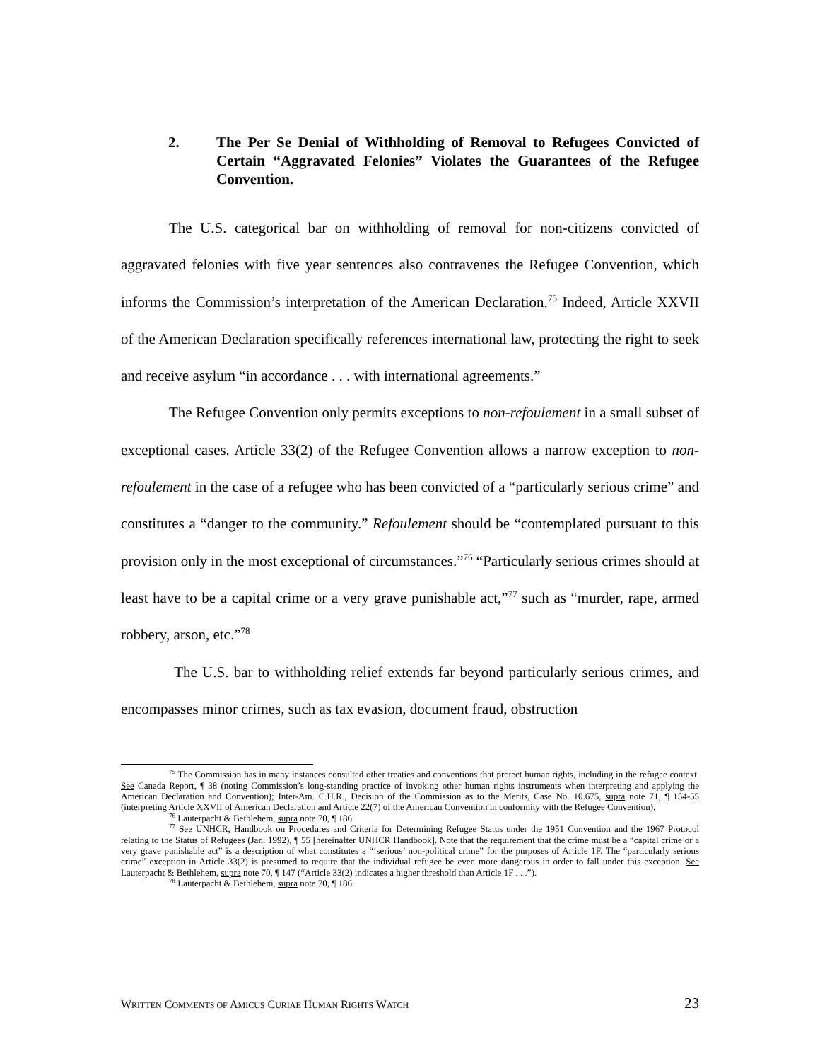2. The Per Se Denial of Withholding of Removal to Refugees Convicted of Certain “Aggravated Felonies” Violates the Guarantees of the Refugee Convention.
The U.S. categorical bar on withholding of removal for non-citizens convicted of aggravated felonies with five year sentences also contravenes the Refugee Convention, which informs the Commission’s interpretation of the American Declaration.<sup>75</sup> Indeed, Article XXVII of the American Declaration specifically references international law, protecting the right to seek and receive asylum “in accordance . . . with international agreements.”
The Refugee Convention only permits exceptions to non-refoulement in a small subset of exceptional cases. Article 33(2) of the Refugee Convention allows a narrow exception to non-refoulement in the case of a refugee who has been convicted of a “particularly serious crime” and constitutes a “danger to the community.” Refoulement should be “contemplated pursuant to this provision only in the most exceptional of circumstances.”<sup>76</sup> “Particularly serious crimes should at least have to be a capital crime or a very grave punishable act,”<sup>77</sup> such as “murder, rape, armed robbery, arson, etc.”<sup>78</sup>
The U.S. bar to withholding relief extends far beyond particularly serious crimes, and encompasses minor crimes, such as tax evasion, document fraud, obstruction
<sup>75</sup> The Commission has in many instances consulted other treaties and conventions that protect human rights, including in the refugee context. See Canada Report, ¶ 38 (noting Commission’s long-standing practice of invoking other human rights instruments when interpreting and applying the American Declaration and Convention); Inter-Am. C.H.R., Decision of the Commission as to the Merits, Case No. 10.675, supra note 71, ¶ 154-55 (interpreting Article XXVII of American Declaration and Article 22(7) of the American Convention in conformity with the Refugee Convention).
<sup>76</sup> Lauterpacht & Bethlehem, supra note 70, ¶ 186.
<sup>77</sup> See UNHCR, Handbook on Procedures and Criteria for Determining Refugee Status under the 1951 Convention and the 1967 Protocol relating to the Status of Refugees (Jan. 1992), ¶ 55 [hereinafter UNHCR Handbook]. Note that the requirement that the crime must be a “capital crime or a very grave punishable act” is a description of what constitutes a “‘serious’ non-political crime” for the purposes of Article 1F. The “particularly serious crime” exception in Article 33(2) is presumed to require that the individual refugee be even more dangerous in order to fall under this exception. See Lauterpacht & Bethlehem, supra note 70, ¶ 147 (“Article 33(2) indicates a higher threshold than Article 1F . . .”).
<sup>78</sup> Lauterpacht & Bethlehem, supra note 70, ¶ 186.
WRITTEN COMMENTS OF AMICUS CURIAE HUMAN RIGHTS WATCH 23